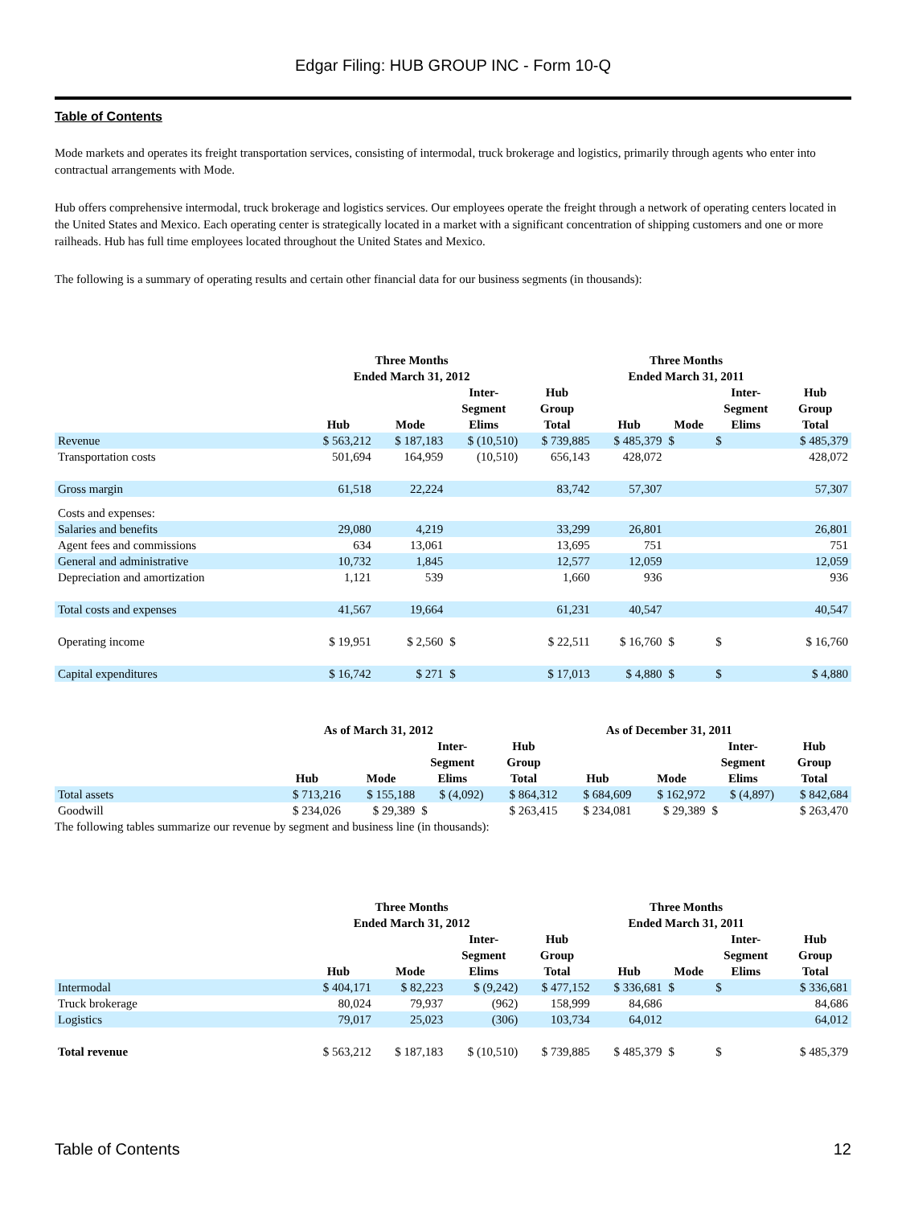Edgar Filing: HUB GROUP INC - Form 10-Q
Table of Contents
Mode markets and operates its freight transportation services, consisting of intermodal, truck brokerage and logistics, primarily through agents who enter into contractual arrangements with Mode.
Hub offers comprehensive intermodal, truck brokerage and logistics services. Our employees operate the freight through a network of operating centers located in the United States and Mexico. Each operating center is strategically located in a market with a significant concentration of shipping customers and one or more railheads. Hub has full time employees located throughout the United States and Mexico.
The following is a summary of operating results and certain other financial data for our business segments (in thousands):
| | Three Months Ended March 31, 2012 | | | | Three Months Ended March 31, 2011 | | | |
| --- | --- | --- | --- | --- | --- | --- | --- | --- |
| | Hub | Mode | Inter- Segment Elims | Hub Group Total | Hub | Mode | Inter- Segment Elims | Hub Group Total |
| Revenue | $ 563,212 | $ 187,183 | $ (10,510) | $ 739,885 | $ 485,379 | $ | $ | $ 485,379 |
| Transportation costs | 501,694 | 164,959 | (10,510) | 656,143 | 428,072 | | | 428,072 |
| Gross margin | 61,518 | 22,224 | | 83,742 | 57,307 | | | 57,307 |
| Costs and expenses: | | | | | | | | |
| Salaries and benefits | 29,080 | 4,219 | | 33,299 | 26,801 | | | 26,801 |
| Agent fees and commissions | 634 | 13,061 | | 13,695 | 751 | | | 751 |
| General and administrative | 10,732 | 1,845 | | 12,577 | 12,059 | | | 12,059 |
| Depreciation and amortization | 1,121 | 539 | | 1,660 | 936 | | | 936 |
| Total costs and expenses | 41,567 | 19,664 | | 61,231 | 40,547 | | | 40,547 |
| Operating income | $ 19,951 | $ 2,560 | $ | $ 22,511 | $ 16,760 | $ | $ | $ 16,760 |
| Capital expenditures | $ 16,742 | $ 271 | $ | $ 17,013 | $ 4,880 | $ | $ | $ 4,880 |
| | As of March 31, 2012 | | | | As of December 31, 2011 | | | |
| --- | --- | --- | --- | --- | --- | --- | --- | --- |
| | Hub | Mode | Inter- Segment Elims | Hub Group Total | Hub | Mode | Inter- Segment Elims | Hub Group Total |
| Total assets | $ 713,216 | $ 155,188 | $ (4,092) | $ 864,312 | $ 684,609 | $ 162,972 | $ (4,897) | $ 842,684 |
| Goodwill | $ 234,026 | $ 29,389 | $ | $ 263,415 | $ 234,081 | $ 29,389 | $ | $ 263,470 |
The following tables summarize our revenue by segment and business line (in thousands):
| | Three Months Ended March 31, 2012 | | | | Three Months Ended March 31, 2011 | | | |
| --- | --- | --- | --- | --- | --- | --- | --- | --- |
| | Hub | Mode | Inter- Segment Elims | Hub Group Total | Hub | Mode | Inter- Segment Elims | Hub Group Total |
| Intermodal | $ 404,171 | $ 82,223 | $ (9,242) | $ 477,152 | $ 336,681 | $ | $ | $ 336,681 |
| Truck brokerage | 80,024 | 79,937 | (962) | 158,999 | 84,686 | | | 84,686 |
| Logistics | 79,017 | 25,023 | (306) | 103,734 | 64,012 | | | 64,012 |
| Total revenue | $ 563,212 | $ 187,183 | $ (10,510) | $ 739,885 | $ 485,379 | $ | $ | $ 485,379 |
Table of Contents 12